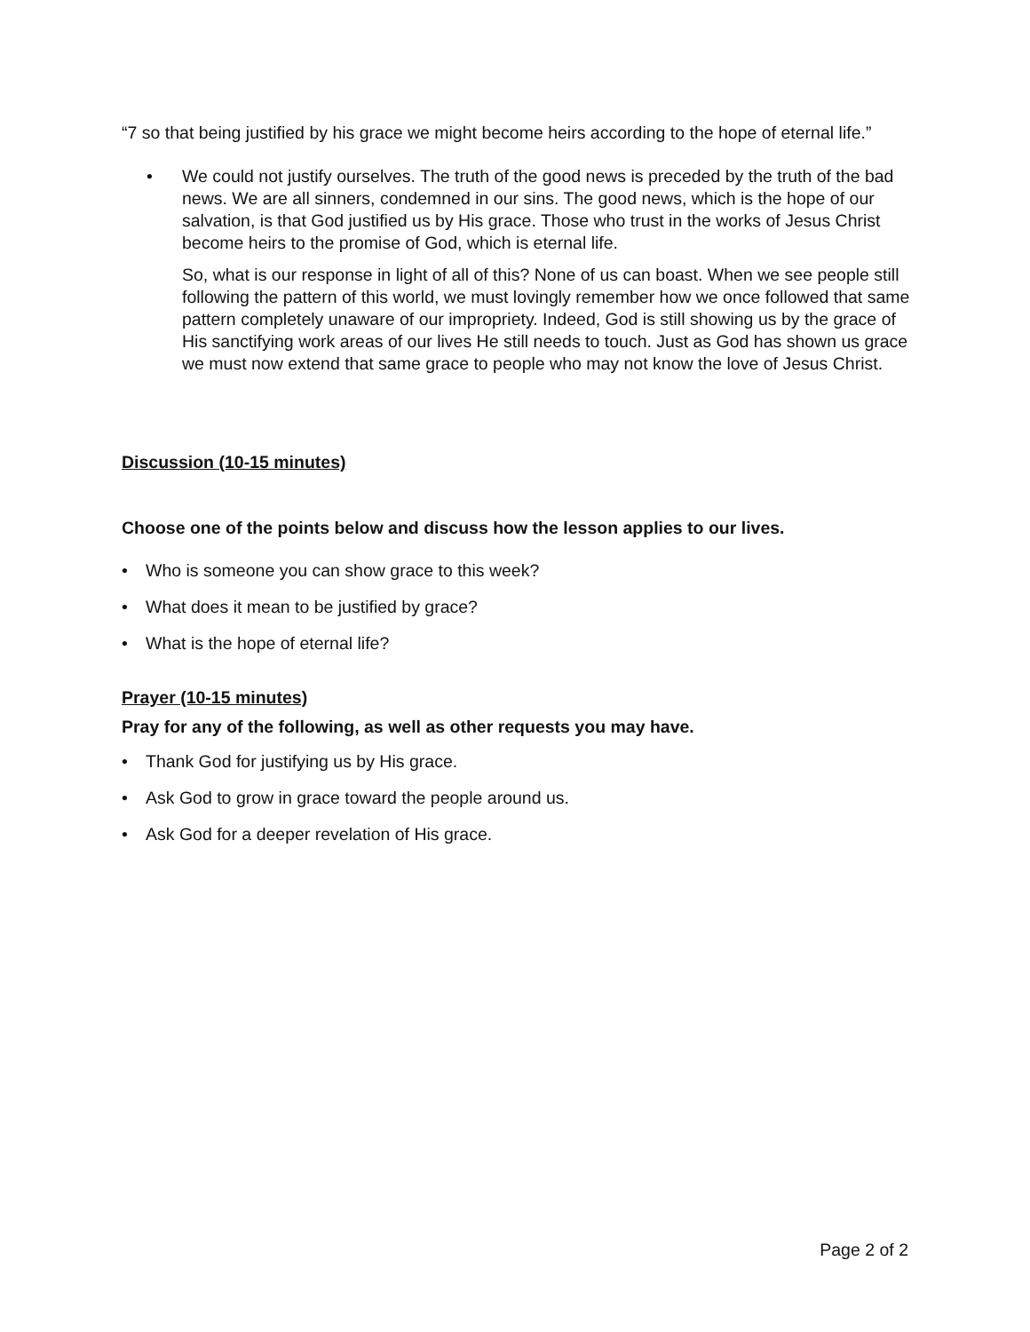“7 so that being justified by his grace we might become heirs according to the hope of eternal life.”
• We could not justify ourselves. The truth of the good news is preceded by the truth of the bad news. We are all sinners, condemned in our sins. The good news, which is the hope of our salvation, is that God justified us by His grace. Those who trust in the works of Jesus Christ become heirs to the promise of God, which is eternal life.
So, what is our response in light of all of this? None of us can boast. When we see people still following the pattern of this world, we must lovingly remember how we once followed that same pattern completely unaware of our impropriety. Indeed, God is still showing us by the grace of His sanctifying work areas of our lives He still needs to touch. Just as God has shown us grace we must now extend that same grace to people who may not know the love of Jesus Christ.
Discussion (10-15 minutes)
Choose one of the points below and discuss how the lesson applies to our lives.
• Who is someone you can show grace to this week?
• What does it mean to be justified by grace?
• What is the hope of eternal life?
Prayer (10-15 minutes)
Pray for any of the following, as well as other requests you may have.
• Thank God for justifying us by His grace.
• Ask God to grow in grace toward the people around us.
• Ask God for a deeper revelation of His grace.
Page 2 of 2